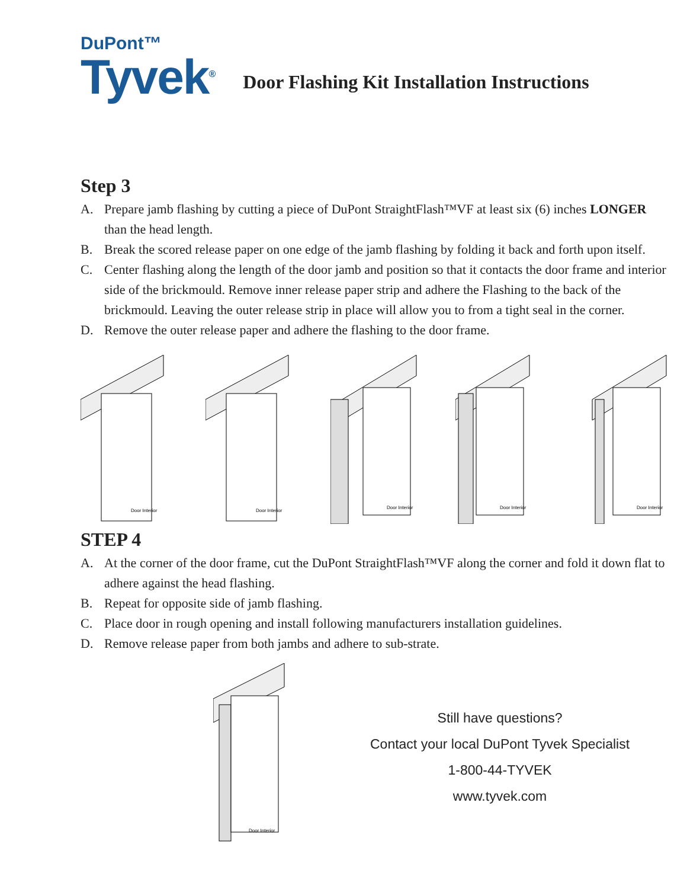DuPont™
Tyvek<sup>®</sup>
Door Flashing Kit Installation Instructions
Step 3
A. Prepare jamb flashing by cutting a piece of DuPont StraightFlash™VF at least six (6) inches LONGER than the head length.
B. Break the scored release paper on one edge of the jamb flashing by folding it back and forth upon itself.
C. Center flashing along the length of the door jamb and position so that it contacts the door frame and interior side of the brickmould. Remove inner release paper strip and adhere the Flashing to the back of the brickmould. Leaving the outer release strip in place will allow you to from a tight seal in the corner.
D. Remove the outer release paper and adhere the flashing to the door frame.
Door Interior
Door Interior
Door Interior
Door Interior
Door Interior
STEP 4
A. At the corner of the door frame, cut the DuPont StraightFlash™VF along the corner and fold it down flat to adhere against the head flashing.
B. Repeat for opposite side of jamb flashing.
C. Place door in rough opening and install following manufacturers installation guidelines.
D. Remove release paper from both jambs and adhere to sub-strate.
Door Interior
Still have questions?
Contact your local DuPont Tyvek Specialist
1-800-44-TYVEK
www.tyvek.com